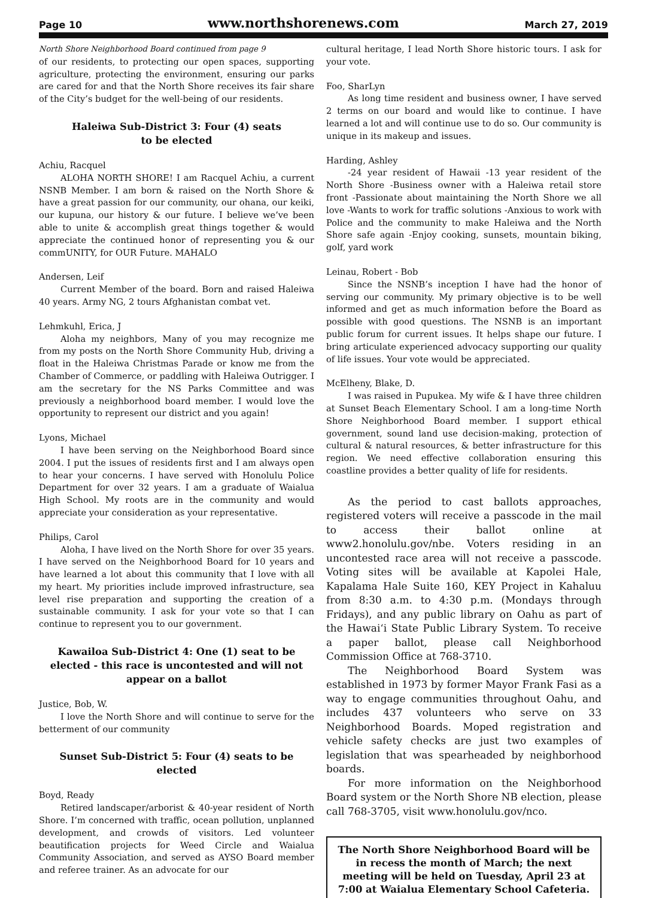Page 10 www.northshorenews.com March 27, 2019
North Shore Neighborhood Board continued from page 9
of our residents, to protecting our open spaces, supporting agriculture, protecting the environment, ensuring our parks are cared for and that the North Shore receives its fair share of the City’s budget for the well-being of our residents.
Haleiwa Sub-District 3: Four (4) seats
to be elected
Achiu, Racquel
ALOHA NORTH SHORE! I am Racquel Achiu, a current NSNB Member. I am born & raised on the North Shore & have a great passion for our community, our ohana, our keiki, our kupuna, our history & our future. I believe we’ve been able to unite & accomplish great things together & would appreciate the continued honor of representing you & our commUNITY, for OUR Future. MAHALO
Andersen, Leif
Current Member of the board. Born and raised Haleiwa 40 years. Army NG, 2 tours Afghanistan combat vet.
Lehmkuhl, Erica, J
Aloha my neighbors, Many of you may recognize me from my posts on the North Shore Community Hub, driving a float in the Haleiwa Christmas Parade or know me from the Chamber of Commerce, or paddling with Haleiwa Outrigger. I am the secretary for the NS Parks Committee and was previously a neighborhood board member. I would love the opportunity to represent our district and you again!
Lyons, Michael
I have been serving on the Neighborhood Board since 2004. I put the issues of residents first and I am always open to hear your concerns. I have served with Honolulu Police Department for over 32 years. I am a graduate of Waialua High School. My roots are in the community and would appreciate your consideration as your representative.
Philips, Carol
Aloha, I have lived on the North Shore for over 35 years. I have served on the Neighborhood Board for 10 years and have learned a lot about this community that I love with all my heart. My priorities include improved infrastructure, sea level rise preparation and supporting the creation of a sustainable community. I ask for your vote so that I can continue to represent you to our government.
Kawailoa Sub-District 4: One (1) seat to be elected - this race is uncontested and will not appear on a ballot
Justice, Bob, W.
I love the North Shore and will continue to serve for the betterment of our community
Sunset Sub-District 5: Four (4) seats to be elected
Boyd, Ready
Retired landscaper/arborist & 40-year resident of North Shore. I’m concerned with traffic, ocean pollution, unplanned development, and crowds of visitors. Led volunteer beautification projects for Weed Circle and Waialua Community Association, and served as AYSO Board member and referee trainer. As an advocate for our
cultural heritage, I lead North Shore historic tours. I ask for your vote.
Foo, SharLyn
As long time resident and business owner, I have served 2 terms on our board and would like to continue. I have learned a lot and will continue use to do so. Our community is unique in its makeup and issues.
Harding, Ashley
-24 year resident of Hawaii -13 year resident of the North Shore -Business owner with a Haleiwa retail store front -Passionate about maintaining the North Shore we all love -Wants to work for traffic solutions -Anxious to work with Police and the community to make Haleiwa and the North Shore safe again -Enjoy cooking, sunsets, mountain biking, golf, yard work
Leinau, Robert - Bob
Since the NSNB’s inception I have had the honor of serving our community. My primary objective is to be well informed and get as much information before the Board as possible with good questions. The NSNB is an important public forum for current issues. It helps shape our future. I bring articulate experienced advocacy supporting our quality of life issues. Your vote would be appreciated.
McElheny, Blake, D.
I was raised in Pupukea. My wife & I have three children at Sunset Beach Elementary School. I am a long-time North Shore Neighborhood Board member. I support ethical government, sound land use decision-making, protection of cultural & natural resources, & better infrastructure for this region. We need effective collaboration ensuring this coastline provides a better quality of life for residents.
As the period to cast ballots approaches, registered voters will receive a passcode in the mail to access their ballot online at www2.honolulu.gov/nbe. Voters residing in an uncontested race area will not receive a passcode. Voting sites will be available at Kapolei Hale, Kapalama Hale Suite 160, KEY Project in Kahaluu from 8:30 a.m. to 4:30 p.m. (Mondays through Fridays), and any public library on Oahu as part of the Hawai‘i State Public Library System. To receive a paper ballot, please call Neighborhood Commission Office at 768-3710.
The Neighborhood Board System was established in 1973 by former Mayor Frank Fasi as a way to engage communities throughout Oahu, and includes 437 volunteers who serve on 33 Neighborhood Boards. Moped registration and vehicle safety checks are just two examples of legislation that was spearheaded by neighborhood boards.
For more information on the Neighborhood Board system or the North Shore NB election, please call 768-3705, visit www.honolulu.gov/nco.
The North Shore Neighborhood Board will be in recess the month of March; the next meeting will be held on Tuesday, April 23 at 7:00 at Waialua Elementary School Cafeteria.